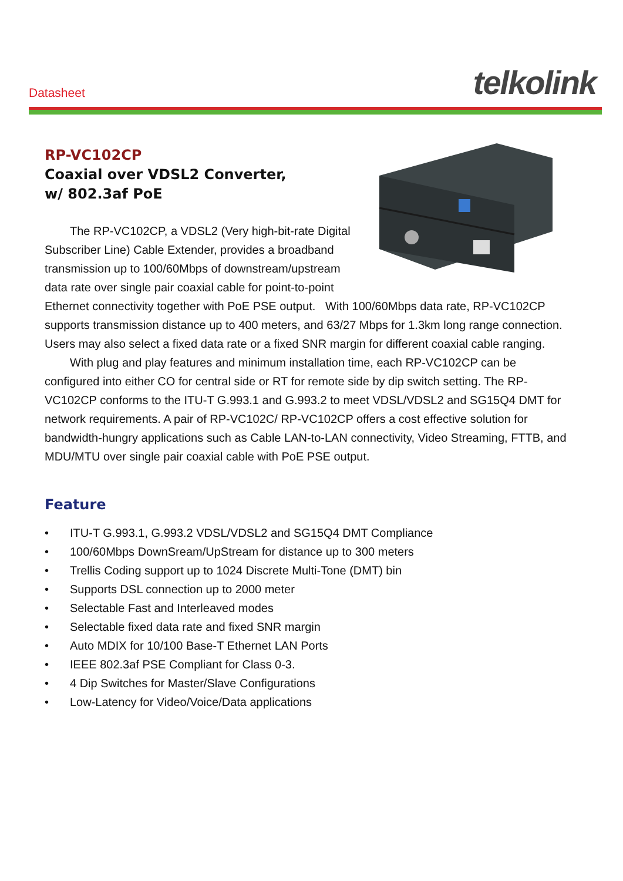Datasheet telkolink
RP-VC102CP
Coaxial over VDSL2 Converter,
w/ 802.3af PoE
The RP-VC102CP, a VDSL2 (Very high-bit-rate Digital Subscriber Line) Cable Extender, provides a broadband transmission up to 100/60Mbps of downstream/upstream data rate over single pair coaxial cable for point-to-point Ethernet connectivity together with PoE PSE output. With 100/60Mbps data rate, RP-VC102CP supports transmission distance up to 400 meters, and 63/27 Mbps for 1.3km long range connection. Users may also select a fixed data rate or a fixed SNR margin for different coaxial cable ranging.
With plug and play features and minimum installation time, each RP-VC102CP can be configured into either CO for central side or RT for remote side by dip switch setting. The RP-VC102CP conforms to the ITU-T G.993.1 and G.993.2 to meet VDSL/VDSL2 and SG15Q4 DMT for network requirements. A pair of RP-VC102C/ RP-VC102CP offers a cost effective solution for bandwidth-hungry applications such as Cable LAN-to-LAN connectivity, Video Streaming, FTTB, and MDU/MTU over single pair coaxial cable with PoE PSE output.
Feature
• ITU-T G.993.1, G.993.2 VDSL/VDSL2 and SG15Q4 DMT Compliance
• 100/60Mbps DownSream/UpStream for distance up to 300 meters
• Trellis Coding support up to 1024 Discrete Multi-Tone (DMT) bin
• Supports DSL connection up to 2000 meter
• Selectable Fast and Interleaved modes
• Selectable fixed data rate and fixed SNR margin
• Auto MDIX for 10/100 Base-T Ethernet LAN Ports
• IEEE 802.3af PSE Compliant for Class 0-3.
• 4 Dip Switches for Master/Slave Configurations
• Low-Latency for Video/Voice/Data applications